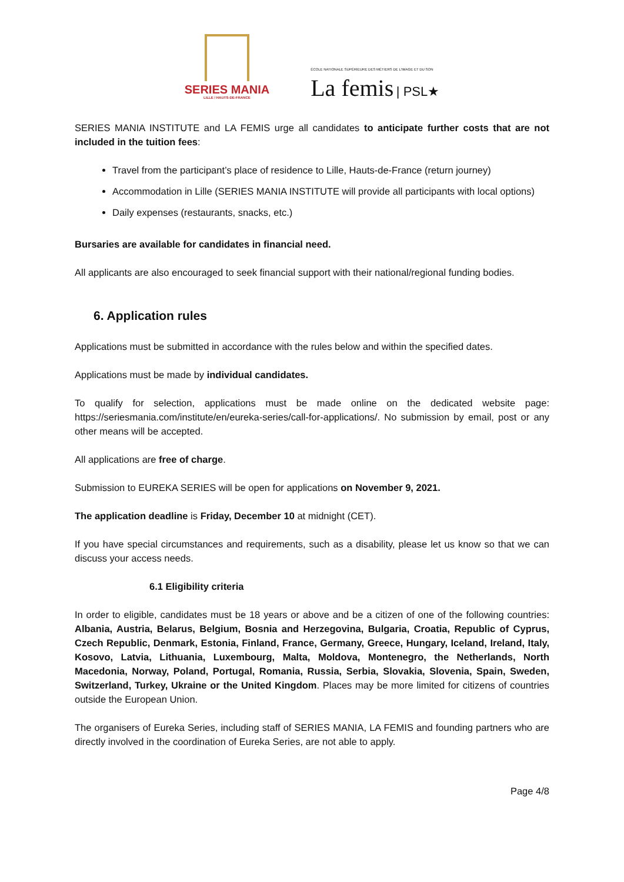SERIES MANIA
LILLE / HAUTS-DE-FRANCE
ÉCOLE NATIONALE SUPÉRIEURE DES MÉTIERS DE L'IMAGE ET DU SON
La femis | PSL★
SERIES MANIA INSTITUTE and LA FEMIS urge all candidates to anticipate further costs that are not included in the tuition fees:
Travel from the participant’s place of residence to Lille, Hauts-de-France (return journey)
Accommodation in Lille (SERIES MANIA INSTITUTE will provide all participants with local options)
Daily expenses (restaurants, snacks, etc.)
Bursaries are available for candidates in financial need.
All applicants are also encouraged to seek financial support with their national/regional funding bodies.
6. Application rules
Applications must be submitted in accordance with the rules below and within the specified dates.
Applications must be made by individual candidates.
To qualify for selection, applications must be made online on the dedicated website page: https://seriesmania.com/institute/en/eureka-series/call-for-applications/. No submission by email, post or any other means will be accepted.
All applications are free of charge.
Submission to EUREKA SERIES will be open for applications on November 9, 2021.
The application deadline is Friday, December 10 at midnight (CET).
If you have special circumstances and requirements, such as a disability, please let us know so that we can discuss your access needs.
6.1 Eligibility criteria
In order to eligible, candidates must be 18 years or above and be a citizen of one of the following countries: Albania, Austria, Belarus, Belgium, Bosnia and Herzegovina, Bulgaria, Croatia, Republic of Cyprus, Czech Republic, Denmark, Estonia, Finland, France, Germany, Greece, Hungary, Iceland, Ireland, Italy, Kosovo, Latvia, Lithuania, Luxembourg, Malta, Moldova, Montenegro, the Netherlands, North Macedonia, Norway, Poland, Portugal, Romania, Russia, Serbia, Slovakia, Slovenia, Spain, Sweden, Switzerland, Turkey, Ukraine or the United Kingdom. Places may be more limited for citizens of countries outside the European Union.
The organisers of Eureka Series, including staff of SERIES MANIA, LA FEMIS and founding partners who are directly involved in the coordination of Eureka Series, are not able to apply.
Page 4/8